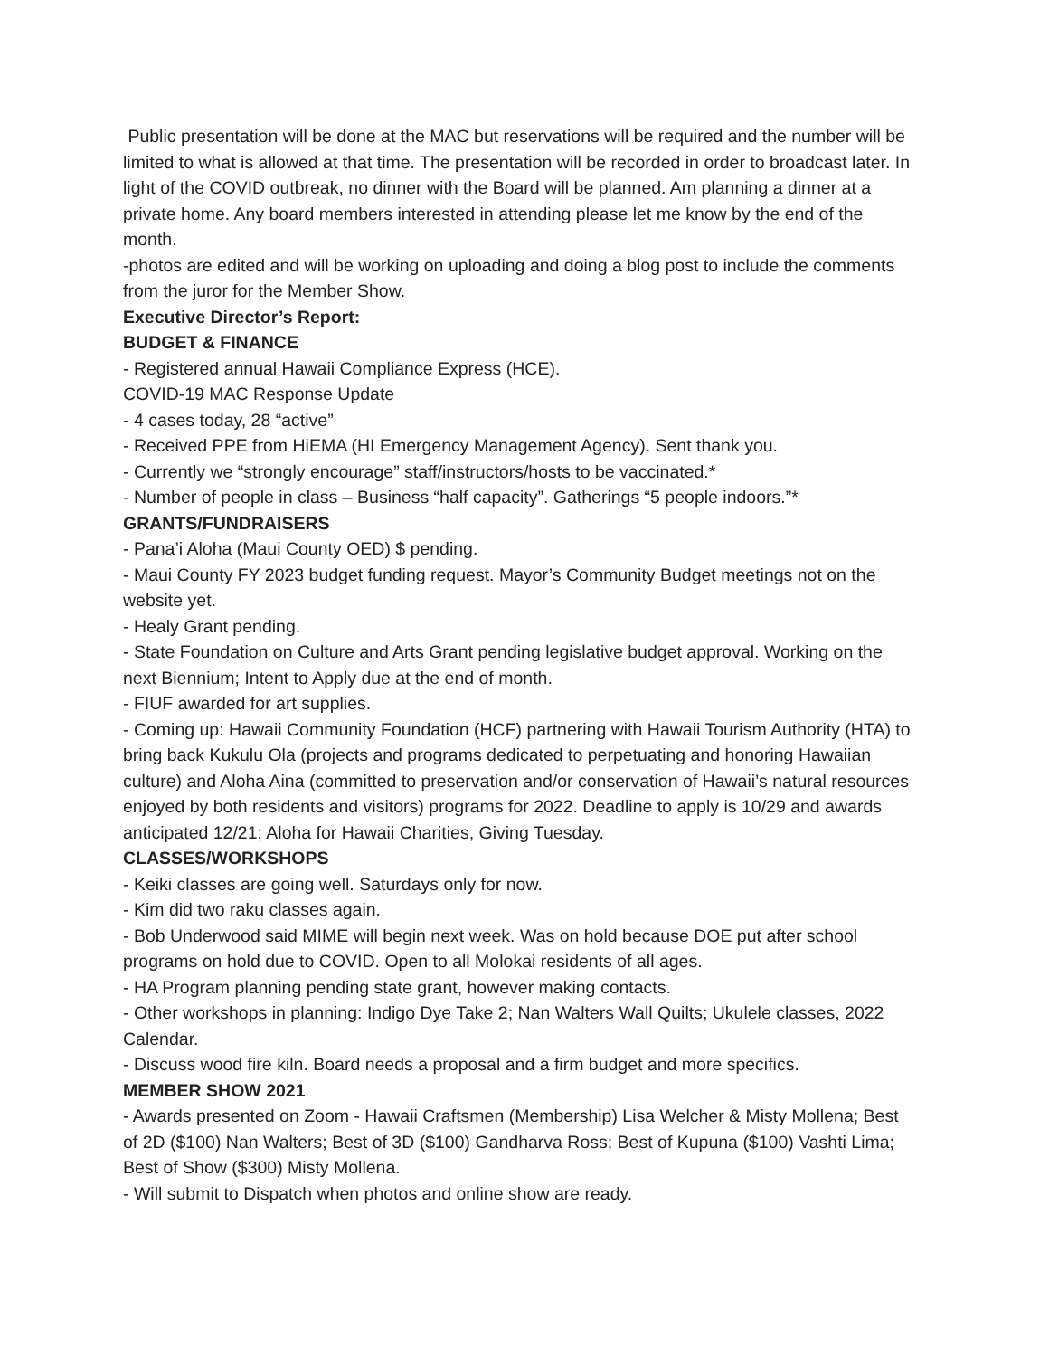Public presentation will be done at the MAC but reservations will be required and the number will be limited to what is allowed at that time. The presentation will be recorded in order to broadcast later. In light of the COVID outbreak, no dinner with the Board will be planned. Am planning a dinner at a private home. Any board members interested in attending please let me know by the end of the month.
-photos are edited and will be working on uploading and doing a blog post to include the comments from the juror for the Member Show.
Executive Director’s Report:
BUDGET & FINANCE
- Registered annual Hawaii Compliance Express (HCE).
COVID-19 MAC Response Update
- 4 cases today, 28 “active”
- Received PPE from HiEMA (HI Emergency Management Agency). Sent thank you.
- Currently we “strongly encourage” staff/instructors/hosts to be vaccinated.*
- Number of people in class – Business “half capacity”. Gatherings “5 people indoors.”*
GRANTS/FUNDRAISERS
- Pana’i Aloha (Maui County OED) $ pending.
- Maui County FY 2023 budget funding request. Mayor’s Community Budget meetings not on the website yet.
- Healy Grant pending.
- State Foundation on Culture and Arts Grant pending legislative budget approval. Working on the next Biennium; Intent to Apply due at the end of month.
- FIUF awarded for art supplies.
- Coming up: Hawaii Community Foundation (HCF) partnering with Hawaii Tourism Authority (HTA) to bring back Kukulu Ola (projects and programs dedicated to perpetuating and honoring Hawaiian culture) and Aloha Aina (committed to preservation and/or conservation of Hawaii’s natural resources enjoyed by both residents and visitors) programs for 2022. Deadline to apply is 10/29 and awards anticipated 12/21; Aloha for Hawaii Charities, Giving Tuesday.
CLASSES/WORKSHOPS
- Keiki classes are going well. Saturdays only for now.
- Kim did two raku classes again.
- Bob Underwood said MIME will begin next week. Was on hold because DOE put after school programs on hold due to COVID. Open to all Molokai residents of all ages.
- HA Program planning pending state grant, however making contacts.
- Other workshops in planning: Indigo Dye Take 2; Nan Walters Wall Quilts; Ukulele classes, 2022 Calendar.
- Discuss wood fire kiln. Board needs a proposal and a firm budget and more specifics.
MEMBER SHOW 2021
- Awards presented on Zoom - Hawaii Craftsmen (Membership) Lisa Welcher & Misty Mollena; Best of 2D ($100) Nan Walters; Best of 3D ($100) Gandharva Ross; Best of Kupuna ($100) Vashti Lima; Best of Show ($300) Misty Mollena.
- Will submit to Dispatch when photos and online show are ready.